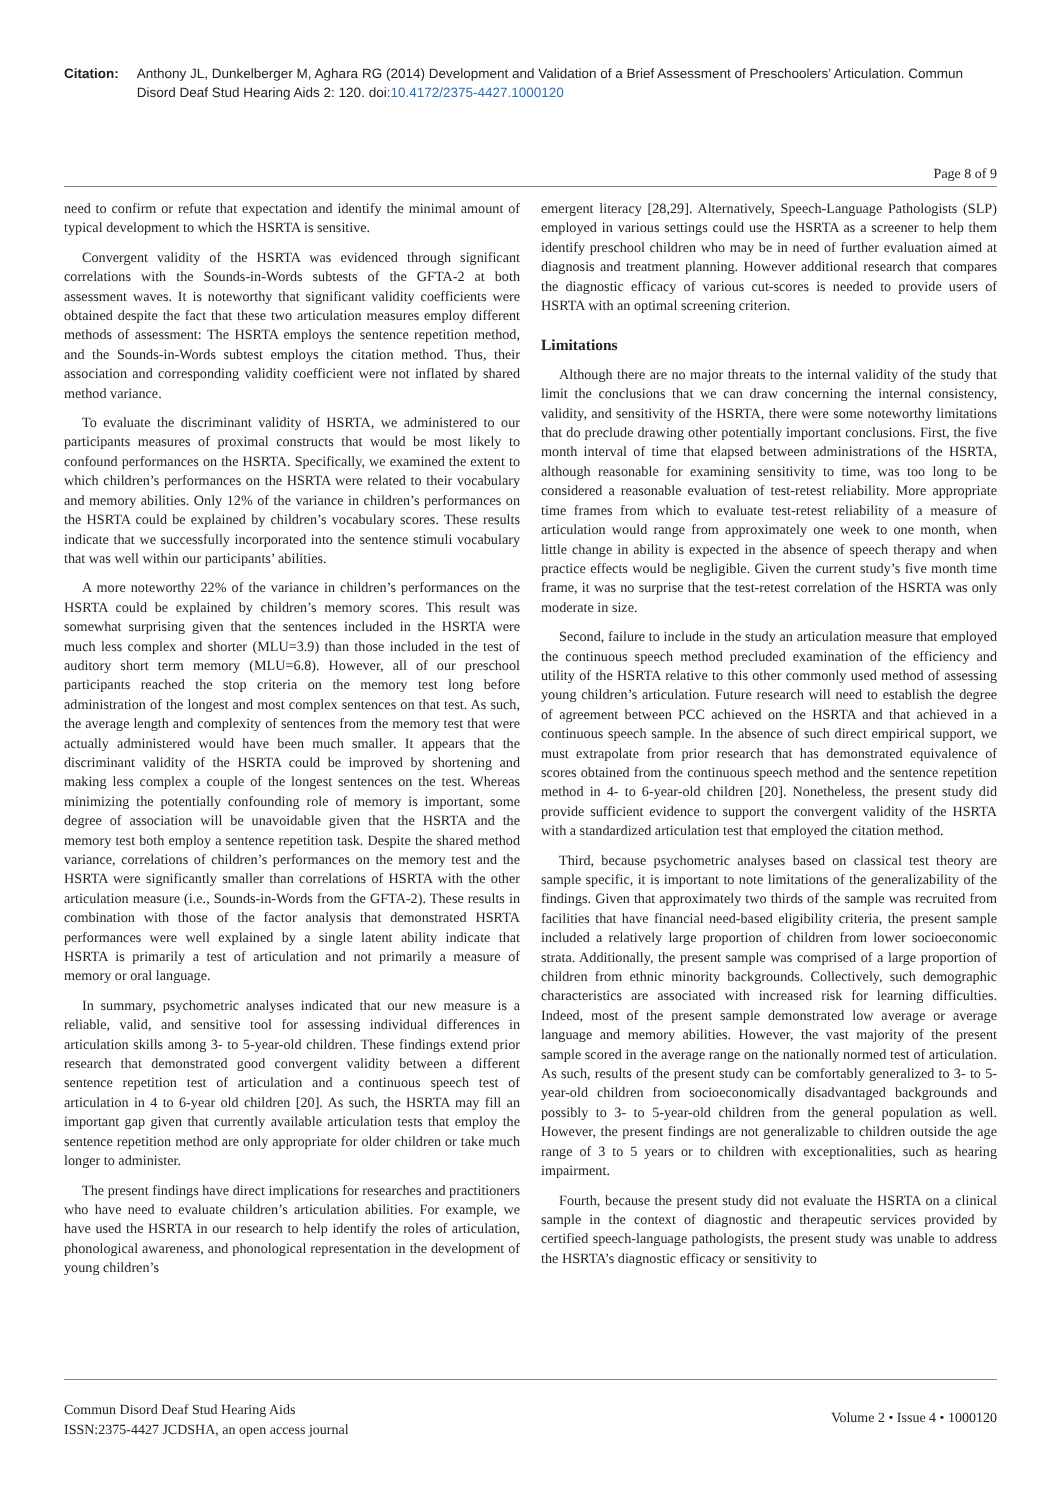Citation: Anthony JL, Dunkelberger M, Aghara RG (2014) Development and Validation of a Brief Assessment of Preschoolers’ Articulation. Commun Disord Deaf Stud Hearing Aids 2: 120. doi:10.4172/2375-4427.1000120
Page 8 of 9
need to confirm or refute that expectation and identify the minimal amount of typical development to which the HSRTA is sensitive.
Convergent validity of the HSRTA was evidenced through significant correlations with the Sounds-in-Words subtests of the GFTA-2 at both assessment waves. It is noteworthy that significant validity coefficients were obtained despite the fact that these two articulation measures employ different methods of assessment: The HSRTA employs the sentence repetition method, and the Sounds-in-Words subtest employs the citation method. Thus, their association and corresponding validity coefficient were not inflated by shared method variance.
To evaluate the discriminant validity of HSRTA, we administered to our participants measures of proximal constructs that would be most likely to confound performances on the HSRTA. Specifically, we examined the extent to which children’s performances on the HSRTA were related to their vocabulary and memory abilities. Only 12% of the variance in children’s performances on the HSRTA could be explained by children’s vocabulary scores. These results indicate that we successfully incorporated into the sentence stimuli vocabulary that was well within our participants’ abilities.
A more noteworthy 22% of the variance in children’s performances on the HSRTA could be explained by children’s memory scores. This result was somewhat surprising given that the sentences included in the HSRTA were much less complex and shorter (MLU=3.9) than those included in the test of auditory short term memory (MLU=6.8). However, all of our preschool participants reached the stop criteria on the memory test long before administration of the longest and most complex sentences on that test. As such, the average length and complexity of sentences from the memory test that were actually administered would have been much smaller. It appears that the discriminant validity of the HSRTA could be improved by shortening and making less complex a couple of the longest sentences on the test. Whereas minimizing the potentially confounding role of memory is important, some degree of association will be unavoidable given that the HSRTA and the memory test both employ a sentence repetition task. Despite the shared method variance, correlations of children’s performances on the memory test and the HSRTA were significantly smaller than correlations of HSRTA with the other articulation measure (i.e., Sounds-in-Words from the GFTA-2). These results in combination with those of the factor analysis that demonstrated HSRTA performances were well explained by a single latent ability indicate that HSRTA is primarily a test of articulation and not primarily a measure of memory or oral language.
In summary, psychometric analyses indicated that our new measure is a reliable, valid, and sensitive tool for assessing individual differences in articulation skills among 3- to 5-year-old children. These findings extend prior research that demonstrated good convergent validity between a different sentence repetition test of articulation and a continuous speech test of articulation in 4 to 6-year old children [20]. As such, the HSRTA may fill an important gap given that currently available articulation tests that employ the sentence repetition method are only appropriate for older children or take much longer to administer.
The present findings have direct implications for researches and practitioners who have need to evaluate children’s articulation abilities. For example, we have used the HSRTA in our research to help identify the roles of articulation, phonological awareness, and phonological representation in the development of young children’s
emergent literacy [28,29]. Alternatively, Speech-Language Pathologists (SLP) employed in various settings could use the HSRTA as a screener to help them identify preschool children who may be in need of further evaluation aimed at diagnosis and treatment planning. However additional research that compares the diagnostic efficacy of various cut-scores is needed to provide users of HSRTA with an optimal screening criterion.
Limitations
Although there are no major threats to the internal validity of the study that limit the conclusions that we can draw concerning the internal consistency, validity, and sensitivity of the HSRTA, there were some noteworthy limitations that do preclude drawing other potentially important conclusions. First, the five month interval of time that elapsed between administrations of the HSRTA, although reasonable for examining sensitivity to time, was too long to be considered a reasonable evaluation of test-retest reliability. More appropriate time frames from which to evaluate test-retest reliability of a measure of articulation would range from approximately one week to one month, when little change in ability is expected in the absence of speech therapy and when practice effects would be negligible. Given the current study’s five month time frame, it was no surprise that the test-retest correlation of the HSRTA was only moderate in size.
Second, failure to include in the study an articulation measure that employed the continuous speech method precluded examination of the efficiency and utility of the HSRTA relative to this other commonly used method of assessing young children’s articulation. Future research will need to establish the degree of agreement between PCC achieved on the HSRTA and that achieved in a continuous speech sample. In the absence of such direct empirical support, we must extrapolate from prior research that has demonstrated equivalence of scores obtained from the continuous speech method and the sentence repetition method in 4- to 6-year-old children [20]. Nonetheless, the present study did provide sufficient evidence to support the convergent validity of the HSRTA with a standardized articulation test that employed the citation method.
Third, because psychometric analyses based on classical test theory are sample specific, it is important to note limitations of the generalizability of the findings. Given that approximately two thirds of the sample was recruited from facilities that have financial need-based eligibility criteria, the present sample included a relatively large proportion of children from lower socioeconomic strata. Additionally, the present sample was comprised of a large proportion of children from ethnic minority backgrounds. Collectively, such demographic characteristics are associated with increased risk for learning difficulties. Indeed, most of the present sample demonstrated low average or average language and memory abilities. However, the vast majority of the present sample scored in the average range on the nationally normed test of articulation. As such, results of the present study can be comfortably generalized to 3- to 5-year-old children from socioeconomically disadvantaged backgrounds and possibly to 3- to 5-year-old children from the general population as well. However, the present findings are not generalizable to children outside the age range of 3 to 5 years or to children with exceptionalities, such as hearing impairment.
Fourth, because the present study did not evaluate the HSRTA on a clinical sample in the context of diagnostic and therapeutic services provided by certified speech-language pathologists, the present study was unable to address the HSRTA’s diagnostic efficacy or sensitivity to
Commun Disord Deaf Stud Hearing Aids
ISSN:2375-4427 JCDSHA, an open access journal
Volume 2 • Issue 4 • 1000120